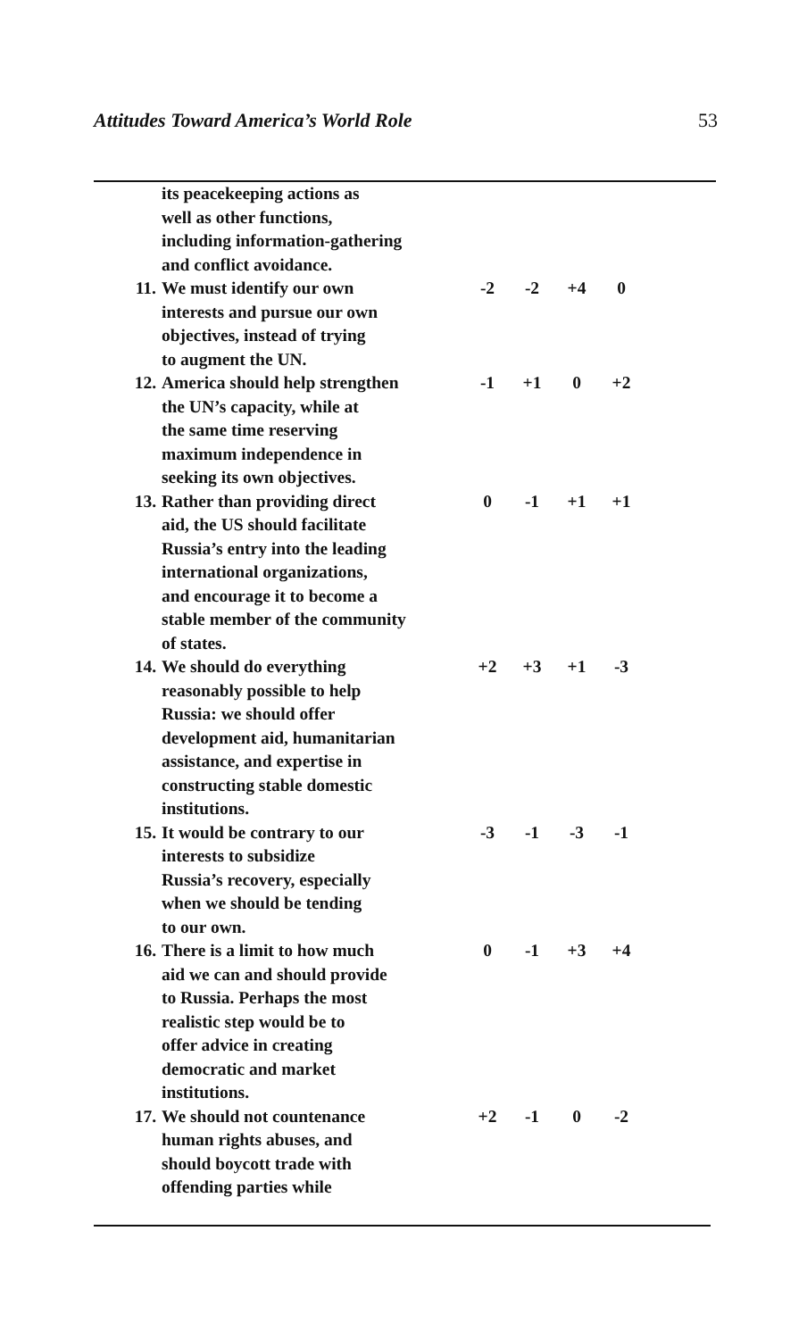Attitudes Toward America’s World Role 53
| | its peacekeeping actions as well as other functions, including information-gathering and conflict avoidance. | | | | |
| 11. | We must identify our own interests and pursue our own objectives, instead of trying to augment the UN. | -2 | -2 | +4 | 0 |
| 12. | America should help strengthen the UN’s capacity, while at the same time reserving maximum independence in seeking its own objectives. | -1 | +1 | 0 | +2 |
| 13. | Rather than providing direct aid, the US should facilitate Russia’s entry into the leading international organizations, and encourage it to become a stable member of the community of states. | 0 | -1 | +1 | +1 |
| 14. | We should do everything reasonably possible to help Russia: we should offer development aid, humanitarian assistance, and expertise in constructing stable domestic institutions. | +2 | +3 | +1 | -3 |
| 15. | It would be contrary to our interests to subsidize Russia’s recovery, especially when we should be tending to our own. | -3 | -1 | -3 | -1 |
| 16. | There is a limit to how much aid we can and should provide to Russia. Perhaps the most realistic step would be to offer advice in creating democratic and market institutions. | 0 | -1 | +3 | +4 |
| 17. | We should not countenance human rights abuses, and should boycott trade with offending parties while | +2 | -1 | 0 | -2 |